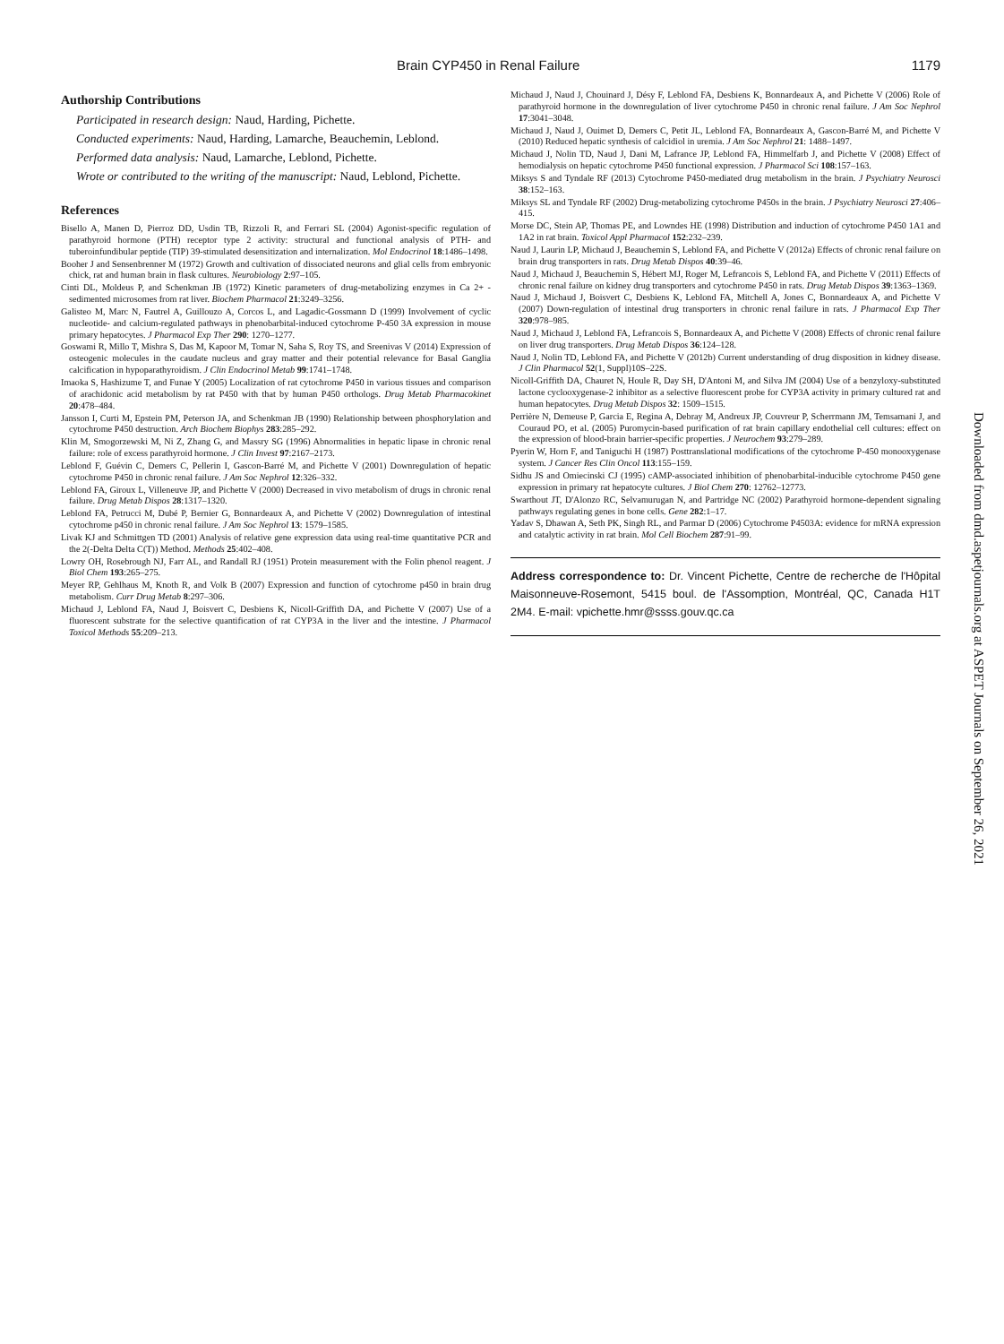Brain CYP450 in Renal Failure 1179
Authorship Contributions
Participated in research design: Naud, Harding, Pichette.
Conducted experiments: Naud, Harding, Lamarche, Beauchemin, Leblond.
Performed data analysis: Naud, Lamarche, Leblond, Pichette.
Wrote or contributed to the writing of the manuscript: Naud, Leblond, Pichette.
References
Bisello A, Manen D, Pierroz DD, Usdin TB, Rizzoli R, and Ferrari SL (2004) Agonist-specific regulation of parathyroid hormone (PTH) receptor type 2 activity: structural and functional analysis of PTH- and tuberoinfundibular peptide (TIP) 39-stimulated desensitization and internalization. Mol Endocrinol 18:1486–1498.
Booher J and Sensenbrenner M (1972) Growth and cultivation of dissociated neurons and glial cells from embryonic chick, rat and human brain in flask cultures. Neurobiology 2:97–105.
Cinti DL, Moldeus P, and Schenkman JB (1972) Kinetic parameters of drug-metabolizing enzymes in Ca 2+ -sedimented microsomes from rat liver. Biochem Pharmacol 21:3249–3256.
Galisteo M, Marc N, Fautrel A, Guillouzo A, Corcos L, and Lagadic-Gossmann D (1999) Involvement of cyclic nucleotide- and calcium-regulated pathways in phenobarbital-induced cytochrome P-450 3A expression in mouse primary hepatocytes. J Pharmacol Exp Ther 290: 1270–1277.
Goswami R, Millo T, Mishra S, Das M, Kapoor M, Tomar N, Saha S, Roy TS, and Sreenivas V (2014) Expression of osteogenic molecules in the caudate nucleus and gray matter and their potential relevance for Basal Ganglia calcification in hypoparathyroidism. J Clin Endocrinol Metab 99:1741–1748.
Imaoka S, Hashizume T, and Funae Y (2005) Localization of rat cytochrome P450 in various tissues and comparison of arachidonic acid metabolism by rat P450 with that by human P450 orthologs. Drug Metab Pharmacokinet 20:478–484.
Jansson I, Curti M, Epstein PM, Peterson JA, and Schenkman JB (1990) Relationship between phosphorylation and cytochrome P450 destruction. Arch Biochem Biophys 283:285–292.
Klin M, Smogorzewski M, Ni Z, Zhang G, and Massry SG (1996) Abnormalities in hepatic lipase in chronic renal failure: role of excess parathyroid hormone. J Clin Invest 97:2167–2173.
Leblond F, Guévin C, Demers C, Pellerin I, Gascon-Barré M, and Pichette V (2001) Downregulation of hepatic cytochrome P450 in chronic renal failure. J Am Soc Nephrol 12:326–332.
Leblond FA, Giroux L, Villeneuve JP, and Pichette V (2000) Decreased in vivo metabolism of drugs in chronic renal failure. Drug Metab Dispos 28:1317–1320.
Leblond FA, Petrucci M, Dubé P, Bernier G, Bonnardeaux A, and Pichette V (2002) Downregulation of intestinal cytochrome p450 in chronic renal failure. J Am Soc Nephrol 13: 1579–1585.
Livak KJ and Schmittgen TD (2001) Analysis of relative gene expression data using real-time quantitative PCR and the 2(-Delta Delta C(T)) Method. Methods 25:402–408.
Lowry OH, Rosebrough NJ, Farr AL, and Randall RJ (1951) Protein measurement with the Folin phenol reagent. J Biol Chem 193:265–275.
Meyer RP, Gehlhaus M, Knoth R, and Volk B (2007) Expression and function of cytochrome p450 in brain drug metabolism. Curr Drug Metab 8:297–306.
Michaud J, Leblond FA, Naud J, Boisvert C, Desbiens K, Nicoll-Griffith DA, and Pichette V (2007) Use of a fluorescent substrate for the selective quantification of rat CYP3A in the liver and the intestine. J Pharmacol Toxicol Methods 55:209–213.
Michaud J, Naud J, Chouinard J, Désy F, Leblond FA, Desbiens K, Bonnardeaux A, and Pichette V (2006) Role of parathyroid hormone in the downregulation of liver cytochrome P450 in chronic renal failure. J Am Soc Nephrol 17:3041–3048.
Michaud J, Naud J, Ouimet D, Demers C, Petit JL, Leblond FA, Bonnardeaux A, Gascon-Barré M, and Pichette V (2010) Reduced hepatic synthesis of calcidiol in uremia. J Am Soc Nephrol 21: 1488–1497.
Michaud J, Nolin TD, Naud J, Dani M, Lafrance JP, Leblond FA, Himmelfarb J, and Pichette V (2008) Effect of hemodialysis on hepatic cytochrome P450 functional expression. J Pharmacol Sci 108:157–163.
Miksys S and Tyndale RF (2013) Cytochrome P450-mediated drug metabolism in the brain. J Psychiatry Neurosci 38:152–163.
Miksys SL and Tyndale RF (2002) Drug-metabolizing cytochrome P450s in the brain. J Psychiatry Neurosci 27:406–415.
Morse DC, Stein AP, Thomas PE, and Lowndes HE (1998) Distribution and induction of cytochrome P450 1A1 and 1A2 in rat brain. Toxicol Appl Pharmacol 152:232–239.
Naud J, Laurin LP, Michaud J, Beauchemin S, Leblond FA, and Pichette V (2012a) Effects of chronic renal failure on brain drug transporters in rats. Drug Metab Dispos 40:39–46.
Naud J, Michaud J, Beauchemin S, Hébert MJ, Roger M, Lefrancois S, Leblond FA, and Pichette V (2011) Effects of chronic renal failure on kidney drug transporters and cytochrome P450 in rats. Drug Metab Dispos 39:1363–1369.
Naud J, Michaud J, Boisvert C, Desbiens K, Leblond FA, Mitchell A, Jones C, Bonnardeaux A, and Pichette V (2007) Down-regulation of intestinal drug transporters in chronic renal failure in rats. J Pharmacol Exp Ther 320:978–985.
Naud J, Michaud J, Leblond FA, Lefrancois S, Bonnardeaux A, and Pichette V (2008) Effects of chronic renal failure on liver drug transporters. Drug Metab Dispos 36:124–128.
Naud J, Nolin TD, Leblond FA, and Pichette V (2012b) Current understanding of drug disposition in kidney disease. J Clin Pharmacol 52(1, Suppl)10S–22S.
Nicoll-Griffith DA, Chauret N, Houle R, Day SH, D'Antoni M, and Silva JM (2004) Use of a benzyloxy-substituted lactone cyclooxygenase-2 inhibitor as a selective fluorescent probe for CYP3A activity in primary cultured rat and human hepatocytes. Drug Metab Dispos 32: 1509–1515.
Perrière N, Demeuse P, Garcia E, Regina A, Debray M, Andreux JP, Couvreur P, Scherrmann JM, Temsamani J, and Couraud PO, et al. (2005) Puromycin-based purification of rat brain capillary endothelial cell cultures: effect on the expression of blood-brain barrier-specific properties. J Neurochem 93:279–289.
Pyerin W, Horn F, and Taniguchi H (1987) Posttranslational modifications of the cytochrome P-450 monooxygenase system. J Cancer Res Clin Oncol 113:155–159.
Sidhu JS and Omiecinski CJ (1995) cAMP-associated inhibition of phenobarbital-inducible cytochrome P450 gene expression in primary rat hepatocyte cultures. J Biol Chem 270: 12762–12773.
Swarthout JT, D'Alonzo RC, Selvamurugan N, and Partridge NC (2002) Parathyroid hormone-dependent signaling pathways regulating genes in bone cells. Gene 282:1–17.
Yadav S, Dhawan A, Seth PK, Singh RL, and Parmar D (2006) Cytochrome P4503A: evidence for mRNA expression and catalytic activity in rat brain. Mol Cell Biochem 287:91–99.
Address correspondence to: Dr. Vincent Pichette, Centre de recherche de l'Hôpital Maisonneuve-Rosemont, 5415 boul. de l'Assomption, Montréal, QC, Canada H1T 2M4. E-mail: vpichette.hmr@ssss.gouv.qc.ca
Downloaded from dmd.aspetjournals.org at ASPET Journals on September 26, 2021